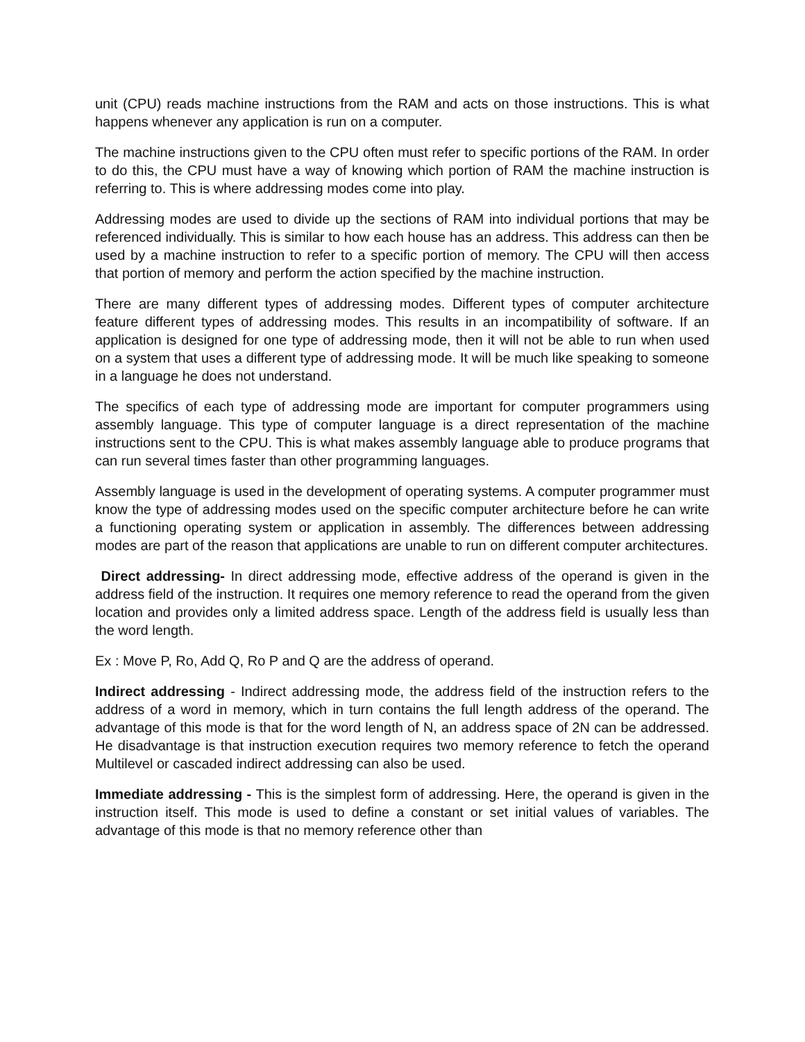unit (CPU) reads machine instructions from the RAM and acts on those instructions. This is what happens whenever any application is run on a computer.
The machine instructions given to the CPU often must refer to specific portions of the RAM. In order to do this, the CPU must have a way of knowing which portion of RAM the machine instruction is referring to. This is where addressing modes come into play.
Addressing modes are used to divide up the sections of RAM into individual portions that may be referenced individually. This is similar to how each house has an address. This address can then be used by a machine instruction to refer to a specific portion of memory. The CPU will then access that portion of memory and perform the action specified by the machine instruction.
There are many different types of addressing modes. Different types of computer architecture feature different types of addressing modes. This results in an incompatibility of software. If an application is designed for one type of addressing mode, then it will not be able to run when used on a system that uses a different type of addressing mode. It will be much like speaking to someone in a language he does not understand.
The specifics of each type of addressing mode are important for computer programmers using assembly language. This type of computer language is a direct representation of the machine instructions sent to the CPU. This is what makes assembly language able to produce programs that can run several times faster than other programming languages.
Assembly language is used in the development of operating systems. A computer programmer must know the type of addressing modes used on the specific computer architecture before he can write a functioning operating system or application in assembly. The differences between addressing modes are part of the reason that applications are unable to run on different computer architectures.
Direct addressing- In direct addressing mode, effective address of the operand is given in the address field of the instruction. It requires one memory reference to read the operand from the given location and provides only a limited address space. Length of the address field is usually less than the word length.
Ex : Move P, Ro, Add Q, Ro P and Q are the address of operand.
Indirect addressing - Indirect addressing mode, the address field of the instruction refers to the address of a word in memory, which in turn contains the full length address of the operand. The advantage of this mode is that for the word length of N, an address space of 2N can be addressed. He disadvantage is that instruction execution requires two memory reference to fetch the operand Multilevel or cascaded indirect addressing can also be used.
Immediate addressing - This is the simplest form of addressing. Here, the operand is given in the instruction itself. This mode is used to define a constant or set initial values of variables. The advantage of this mode is that no memory reference other than